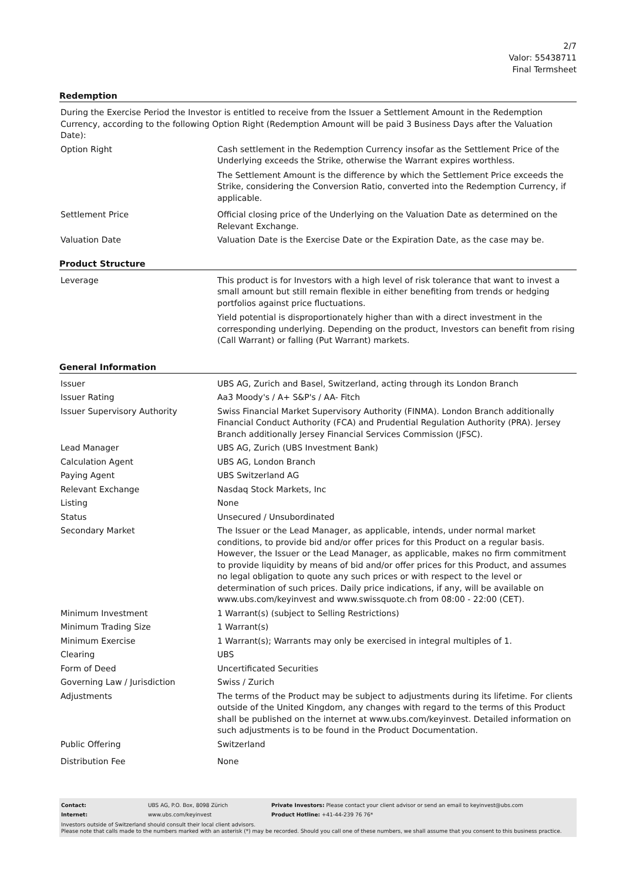2/7
Valor: 55438711
Final Termsheet
Redemption
| During the Exercise Period the Investor is entitled to receive from the Issuer a Settlement Amount in the Redemption Currency, according to the following Option Right (Redemption Amount will be paid 3 Business Days after the Valuation Date): | |
| Option Right | Cash settlement in the Redemption Currency insofar as the Settlement Price of the Underlying exceeds the Strike, otherwise the Warrant expires worthless. The Settlement Amount is the difference by which the Settlement Price exceeds the Strike, considering the Conversion Ratio, converted into the Redemption Currency, if applicable. |
| Settlement Price | Official closing price of the Underlying on the Valuation Date as determined on the Relevant Exchange. |
| Valuation Date | Valuation Date is the Exercise Date or the Expiration Date, as the case may be. |
Product Structure
| Leverage | This product is for Investors with a high level of risk tolerance that want to invest a small amount but still remain flexible in either benefiting from trends or hedging portfolios against price fluctuations. Yield potential is disproportionately higher than with a direct investment in the corresponding underlying. Depending on the product, Investors can benefit from rising (Call Warrant) or falling (Put Warrant) markets. |
General Information
| Issuer | UBS AG, Zurich and Basel, Switzerland, acting through its London Branch |
| Issuer Rating | Aa3 Moody's / A+ S&P's / AA- Fitch |
| Issuer Supervisory Authority | Swiss Financial Market Supervisory Authority (FINMA). London Branch additionally Financial Conduct Authority (FCA) and Prudential Regulation Authority (PRA). Jersey Branch additionally Jersey Financial Services Commission (JFSC). |
| Lead Manager | UBS AG, Zurich (UBS Investment Bank) |
| Calculation Agent | UBS AG, London Branch |
| Paying Agent | UBS Switzerland AG |
| Relevant Exchange | Nasdaq Stock Markets, Inc |
| Listing | None |
| Status | Unsecured / Unsubordinated |
| Secondary Market | The Issuer or the Lead Manager, as applicable, intends, under normal market conditions, to provide bid and/or offer prices for this Product on a regular basis. However, the Issuer or the Lead Manager, as applicable, makes no firm commitment to provide liquidity by means of bid and/or offer prices for this Product, and assumes no legal obligation to quote any such prices or with respect to the level or determination of such prices. Daily price indications, if any, will be available on www.ubs.com/keyinvest and www.swissquote.ch from 08:00 - 22:00 (CET). |
| Minimum Investment | 1 Warrant(s) (subject to Selling Restrictions) |
| Minimum Trading Size | 1 Warrant(s) |
| Minimum Exercise | 1 Warrant(s); Warrants may only be exercised in integral multiples of 1. |
| Clearing | UBS |
| Form of Deed | Uncertificated Securities |
| Governing Law / Jurisdiction | Swiss / Zurich |
| Adjustments | The terms of the Product may be subject to adjustments during its lifetime. For clients outside of the United Kingdom, any changes with regard to the terms of this Product shall be published on the internet at www.ubs.com/keyinvest. Detailed information on such adjustments is to be found in the Product Documentation. |
| Public Offering | Switzerland |
| Distribution Fee | None |
| Contact: | UBS AG, P.O. Box, 8098 Zürich | Private Investors: Please contact your client advisor or send an email to keyinvest@ubs.com |
| Internet: | www.ubs.com/keyinvest | Product Hotline: +41-44-239 76 76* |
Investors outside of Switzerland should consult their local client advisors.
Please note that calls made to the numbers marked with an asterisk (*) may be recorded. Should you call one of these numbers, we shall assume that you consent to this business practice.